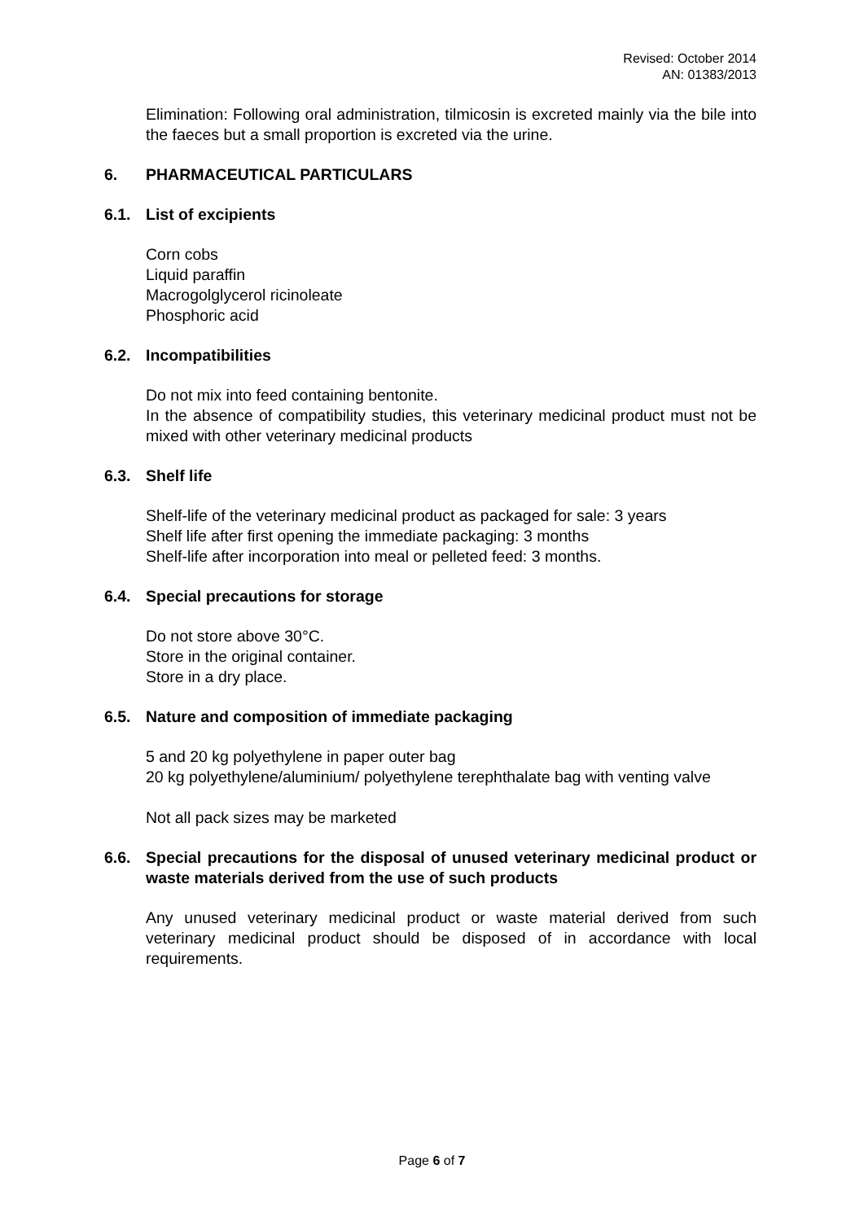Revised: October 2014
AN: 01383/2013
Elimination: Following oral administration, tilmicosin is excreted mainly via the bile into the faeces but a small proportion is excreted via the urine.
6. PHARMACEUTICAL PARTICULARS
6.1. List of excipients
Corn cobs
Liquid paraffin
Macrogolglycerol ricinoleate
Phosphoric acid
6.2. Incompatibilities
Do not mix into feed containing bentonite.
In the absence of compatibility studies, this veterinary medicinal product must not be mixed with other veterinary medicinal products
6.3. Shelf life
Shelf-life of the veterinary medicinal product as packaged for sale: 3 years
Shelf life after first opening the immediate packaging: 3 months
Shelf-life after incorporation into meal or pelleted feed: 3 months.
6.4. Special precautions for storage
Do not store above 30°C.
Store in the original container.
Store in a dry place.
6.5. Nature and composition of immediate packaging
5 and 20 kg polyethylene in paper outer bag
20 kg polyethylene/aluminium/ polyethylene terephthalate bag with venting valve
Not all pack sizes may be marketed
6.6. Special precautions for the disposal of unused veterinary medicinal product or waste materials derived from the use of such products
Any unused veterinary medicinal product or waste material derived from such veterinary medicinal product should be disposed of in accordance with local requirements.
Page 6 of 7